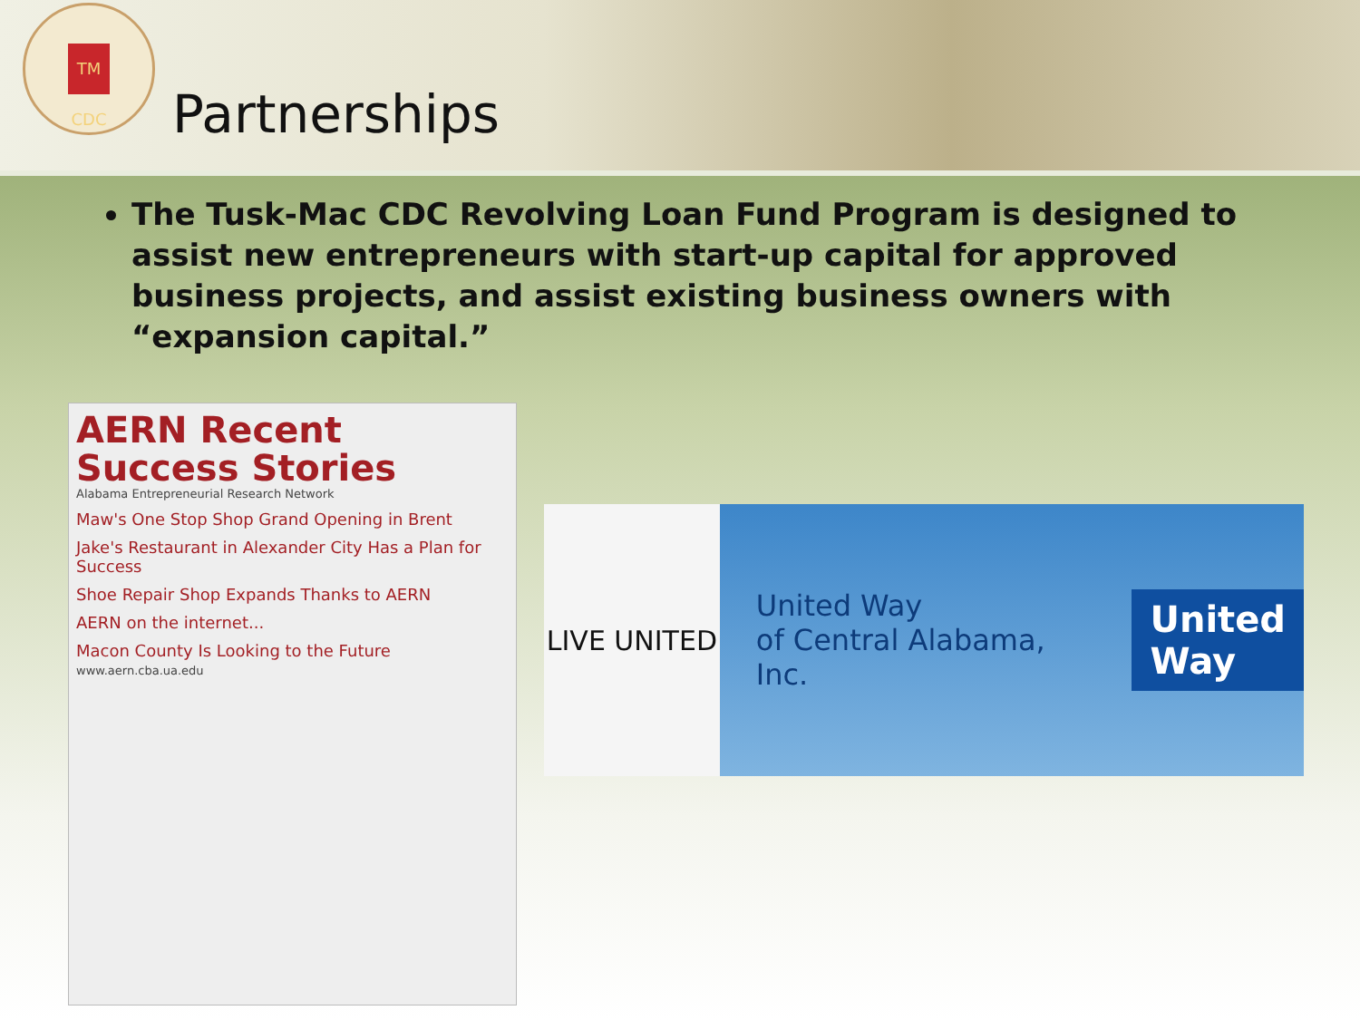TM CDC
Partnerships
The Tusk-Mac CDC Revolving Loan Fund Program is designed to assist new entrepreneurs with start-up capital for approved business projects, and assist existing business owners with “expansion capital.”
AERN Recent Success Stories
Alabama Entrepreneurial Research Network
Maw's One Stop Shop Grand Opening in Brent
Jake's Restaurant in Alexander City Has a Plan for Success
Shoe Repair Shop Expands Thanks to AERN
AERN on the internet...
Macon County Is Looking to the Future
www.aern.cba.ua.edu
LIVE UNITED
United Way
of Central Alabama, Inc.
United
Way